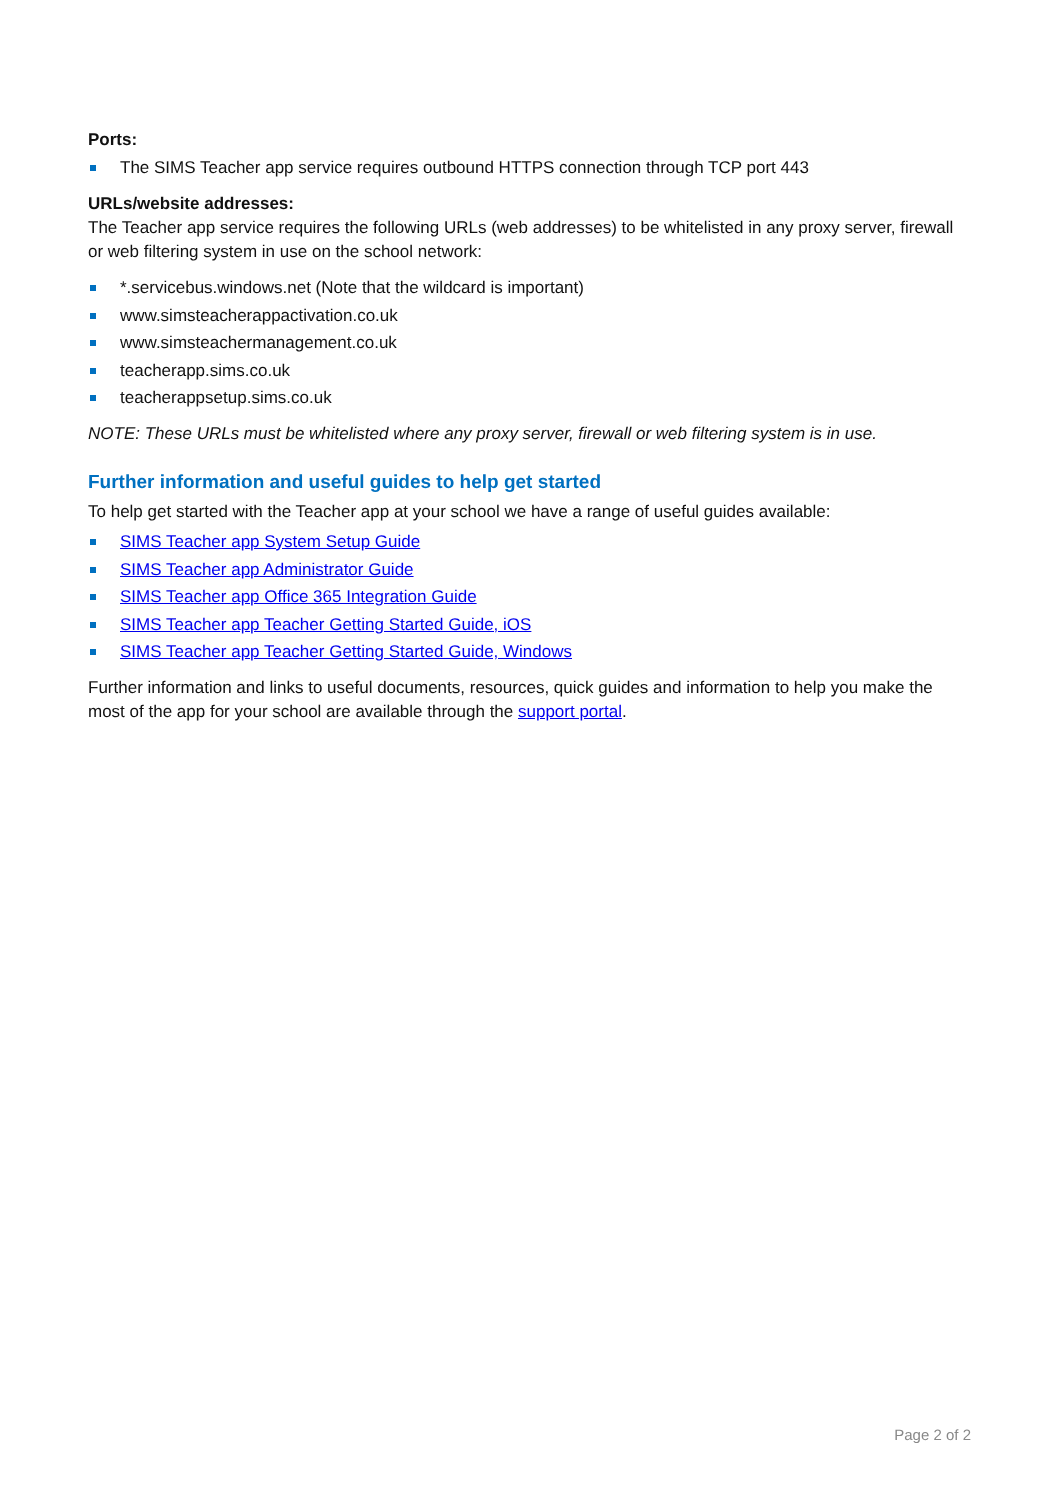Ports:
The SIMS Teacher app service requires outbound HTTPS connection through TCP port 443
URLs/website addresses:
The Teacher app service requires the following URLs (web addresses) to be whitelisted in any proxy server, firewall or web filtering system in use on the school network:
*.servicebus.windows.net (Note that the wildcard is important)
www.simsteacherappactivation.co.uk
www.simsteachermanagement.co.uk
teacherapp.sims.co.uk
teacherappsetup.sims.co.uk
NOTE: These URLs must be whitelisted where any proxy server, firewall or web filtering system is in use.
Further information and useful guides to help get started
To help get started with the Teacher app at your school we have a range of useful guides available:
SIMS Teacher app System Setup Guide
SIMS Teacher app Administrator Guide
SIMS Teacher app Office 365 Integration Guide
SIMS Teacher app Teacher Getting Started Guide, iOS
SIMS Teacher app Teacher Getting Started Guide, Windows
Further information and links to useful documents, resources, quick guides and information to help you make the most of the app for your school are available through the support portal.
Page 2 of 2